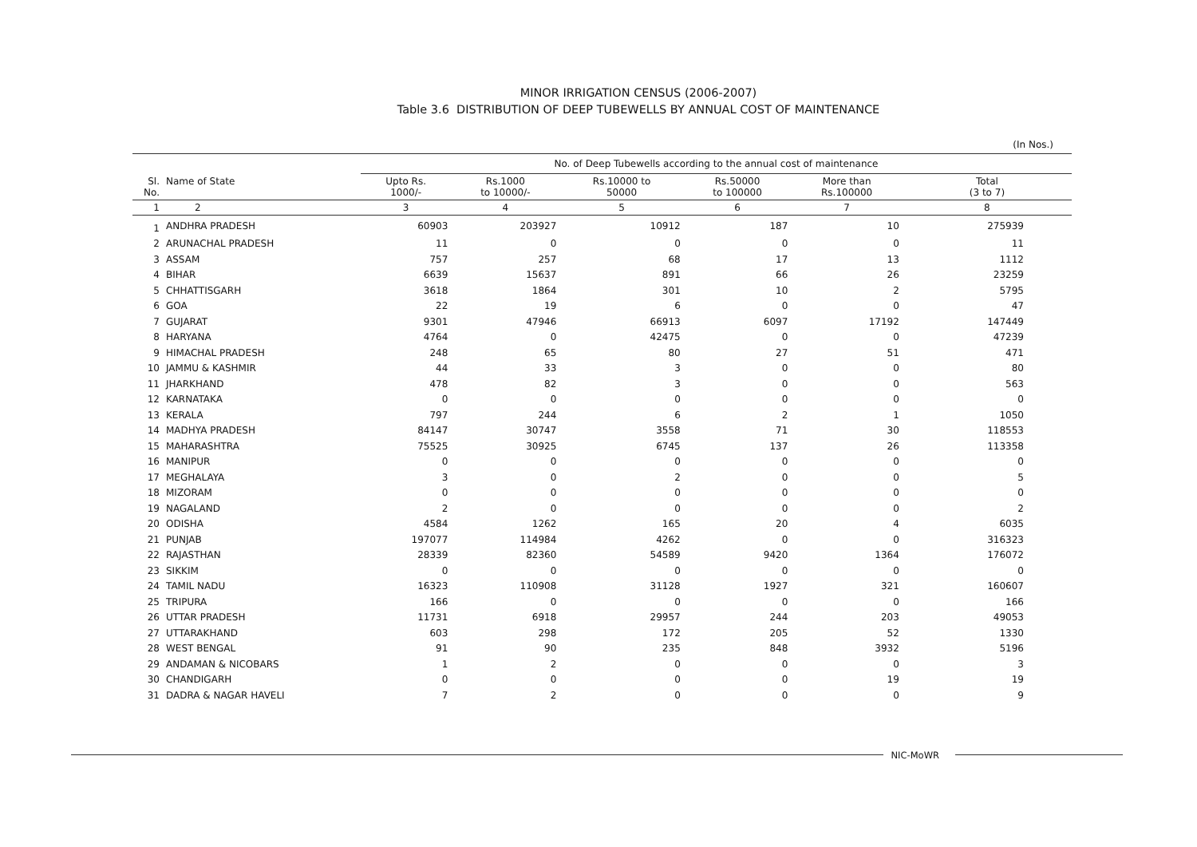MINOR IRRIGATION CENSUS (2006-2007)
Table 3.6 DISTRIBUTION OF DEEP TUBEWELLS BY ANNUAL COST OF MAINTENANCE
(In Nos.)
| | | No. of Deep Tubewells according to the annual cost of maintenance | | | | | |
| --- | --- | --- | --- | --- | --- | --- | --- |
| Sl. No. | Name of State | Upto Rs. 1000/- | Rs.1000 to 10000/- | Rs.10000 to 50000 | Rs.50000 to 100000 | More than Rs.100000 | Total (3 to 7) |
| 1 | 2 | 3 | 4 | 5 | 6 | 7 | 8 |
| 1 | ANDHRA PRADESH | 60903 | 203927 | 10912 | 187 | 10 | 275939 |
| 2 | ARUNACHAL PRADESH | 11 | 0 | 0 | 0 | 0 | 11 |
| 3 | ASSAM | 757 | 257 | 68 | 17 | 13 | 1112 |
| 4 | BIHAR | 6639 | 15637 | 891 | 66 | 26 | 23259 |
| 5 | CHHATTISGARH | 3618 | 1864 | 301 | 10 | 2 | 5795 |
| 6 | GOA | 22 | 19 | 6 | 0 | 0 | 47 |
| 7 | GUJARAT | 9301 | 47946 | 66913 | 6097 | 17192 | 147449 |
| 8 | HARYANA | 4764 | 0 | 42475 | 0 | 0 | 47239 |
| 9 | HIMACHAL PRADESH | 248 | 65 | 80 | 27 | 51 | 471 |
| 10 | JAMMU & KASHMIR | 44 | 33 | 3 | 0 | 0 | 80 |
| 11 | JHARKHAND | 478 | 82 | 3 | 0 | 0 | 563 |
| 12 | KARNATAKA | 0 | 0 | 0 | 0 | 0 | 0 |
| 13 | KERALA | 797 | 244 | 6 | 2 | 1 | 1050 |
| 14 | MADHYA PRADESH | 84147 | 30747 | 3558 | 71 | 30 | 118553 |
| 15 | MAHARASHTRA | 75525 | 30925 | 6745 | 137 | 26 | 113358 |
| 16 | MANIPUR | 0 | 0 | 0 | 0 | 0 | 0 |
| 17 | MEGHALAYA | 3 | 0 | 2 | 0 | 0 | 5 |
| 18 | MIZORAM | 0 | 0 | 0 | 0 | 0 | 0 |
| 19 | NAGALAND | 2 | 0 | 0 | 0 | 0 | 2 |
| 20 | ODISHA | 4584 | 1262 | 165 | 20 | 4 | 6035 |
| 21 | PUNJAB | 197077 | 114984 | 4262 | 0 | 0 | 316323 |
| 22 | RAJASTHAN | 28339 | 82360 | 54589 | 9420 | 1364 | 176072 |
| 23 | SIKKIM | 0 | 0 | 0 | 0 | 0 | 0 |
| 24 | TAMIL NADU | 16323 | 110908 | 31128 | 1927 | 321 | 160607 |
| 25 | TRIPURA | 166 | 0 | 0 | 0 | 0 | 166 |
| 26 | UTTAR PRADESH | 11731 | 6918 | 29957 | 244 | 203 | 49053 |
| 27 | UTTARAKHAND | 603 | 298 | 172 | 205 | 52 | 1330 |
| 28 | WEST BENGAL | 91 | 90 | 235 | 848 | 3932 | 5196 |
| 29 | ANDAMAN & NICOBARS | 1 | 2 | 0 | 0 | 0 | 3 |
| 30 | CHANDIGARH | 0 | 0 | 0 | 0 | 19 | 19 |
| 31 | DADRA & NAGAR HAVELI | 7 | 2 | 0 | 0 | 0 | 9 |
NIC-MoWR